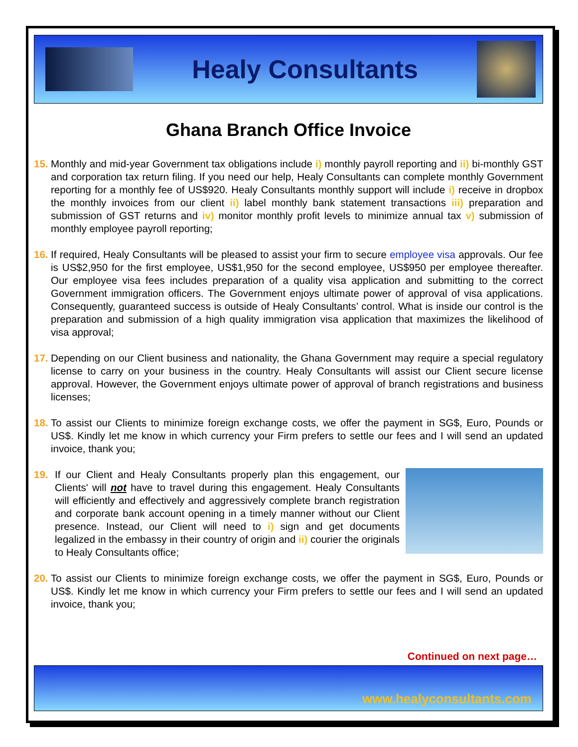Healy Consultants
Ghana Branch Office Invoice
15.
Monthly and mid-year Government tax obligations include i) monthly payroll reporting and ii) bi-monthly GST and corporation tax return filing. If you need our help, Healy Consultants can complete monthly Government reporting for a monthly fee of US$920. Healy Consultants monthly support will include i) receive in dropbox the monthly invoices from our client ii) label monthly bank statement transactions iii) preparation and submission of GST returns and iv) monitor monthly profit levels to minimize annual tax v) submission of monthly employee payroll reporting;
16.
If required, Healy Consultants will be pleased to assist your firm to secure employee visa approvals. Our fee is US$2,950 for the first employee, US$1,950 for the second employee, US$950 per employee thereafter. Our employee visa fees includes preparation of a quality visa application and submitting to the correct Government immigration officers. The Government enjoys ultimate power of approval of visa applications. Consequently, guaranteed success is outside of Healy Consultants’ control. What is inside our control is the preparation and submission of a high quality immigration visa application that maximizes the likelihood of visa approval;
17.
Depending on our Client business and nationality, the Ghana Government may require a special regulatory license to carry on your business in the country. Healy Consultants will assist our Client secure license approval. However, the Government enjoys ultimate power of approval of branch registrations and business licenses;
18.
To assist our Clients to minimize foreign exchange costs, we offer the payment in SG$, Euro, Pounds or US$. Kindly let me know in which currency your Firm prefers to settle our fees and I will send an updated invoice, thank you;
19. If our Client and Healy Consultants properly plan this engagement, our Clients' will not have to travel during this engagement. Healy Consultants will efficiently and effectively and aggressively complete branch registration and corporate bank account opening in a timely manner without our Client presence. Instead, our Client will need to i) sign and get documents legalized in the embassy in their country of origin and ii) courier the originals to Healy Consultants office;
20.
To assist our Clients to minimize foreign exchange costs, we offer the payment in SG$, Euro, Pounds or US$. Kindly let me know in which currency your Firm prefers to settle our fees and I will send an updated invoice, thank you;
Continued on next page…
www.healyconsultants.com